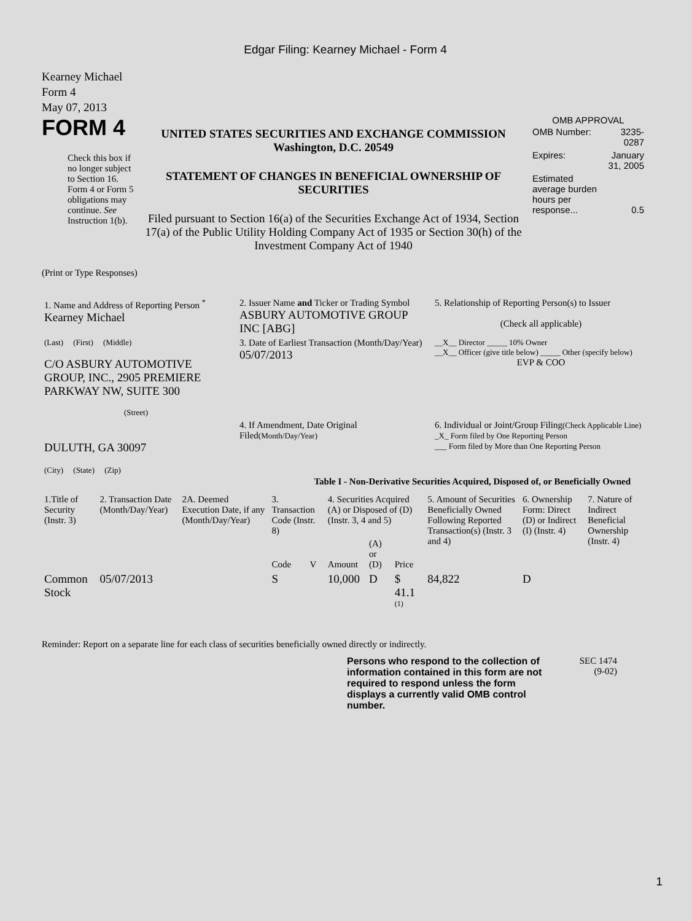Edgar Filing: Kearney Michael - Form 4
Kearney Michael
Form 4
May 07, 2013
FORM 4
Check this box if no longer subject to Section 16. Form 4 or Form 5 obligations may continue. See Instruction 1(b).
UNITED STATES SECURITIES AND EXCHANGE COMMISSION
Washington, D.C. 20549
STATEMENT OF CHANGES IN BENEFICIAL OWNERSHIP OF SECURITIES
Filed pursuant to Section 16(a) of the Securities Exchange Act of 1934, Section 17(a) of the Public Utility Holding Company Act of 1935 or Section 30(h) of the Investment Company Act of 1940
OMB APPROVAL
| OMB Number: | 3235-0287 |
| Expires: | January 31, 2005 |
| Estimated average burden hours per response... | 0.5 |
(Print or Type Responses)
| 1. Name and Address of Reporting Person <sup>*</sup> Kearney Michael | 2. Issuer Name and Ticker or Trading Symbol ASBURY AUTOMOTIVE GROUP INC [ABG] | 5. Relationship of Reporting Person(s) to Issuer (Check all applicable) |
| (Last) (First) (Middle) C/O ASBURY AUTOMOTIVE GROUP, INC., 2905 PREMIERE PARKWAY NW, SUITE 300 (Street) | 3. Date of Earliest Transaction (Month/Day/Year) 05/07/2013 | __X__ Director _____ 10% Owner __X__ Officer (give title below) _____ Other (specify below) EVP & COO |
| DULUTH, GA 30097 (City) (State) (Zip) | 4. If Amendment, Date Original Filed (Month/Day/Year) | 6. Individual or Joint/Group Filing (Check Applicable Line) _X_ Form filed by One Reporting Person ___ Form filed by More than One Reporting Person |
Table I - Non-Derivative Securities Acquired, Disposed of, or Beneficially Owned
| 1.Title of Security (Instr. 3) | 2. Transaction Date (Month/Day/Year) | 2A. Deemed Execution Date, if any (Month/Day/Year) | 3. Transaction Code (Instr. 8) | | 4. Securities Acquired (A) or Disposed of (D) (Instr. 3, 4 and 5) | | | 5. Amount of Securities Beneficially Owned Following Reported Transaction(s) (Instr. 3 and 4) | 6. Ownership Form: Direct (D) or Indirect (I) (Instr. 4) | 7. Nature of Indirect Beneficial Ownership (Instr. 4) |
| --- | --- | --- | --- | --- | --- | --- | --- | --- | --- | --- |
| | | | Code | V | Amount | (A) or (D) | Price | | | |
| Common Stock | 05/07/2013 | | S | | 10,000 | D | $ 41.1 <sup>(1)</sup> | 84,822 | D | |
Reminder: Report on a separate line for each class of securities beneficially owned directly or indirectly.
Persons who respond to the collection of information contained in this form are not required to respond unless the form displays a currently valid OMB control number.
SEC 1474
(9-02)
1